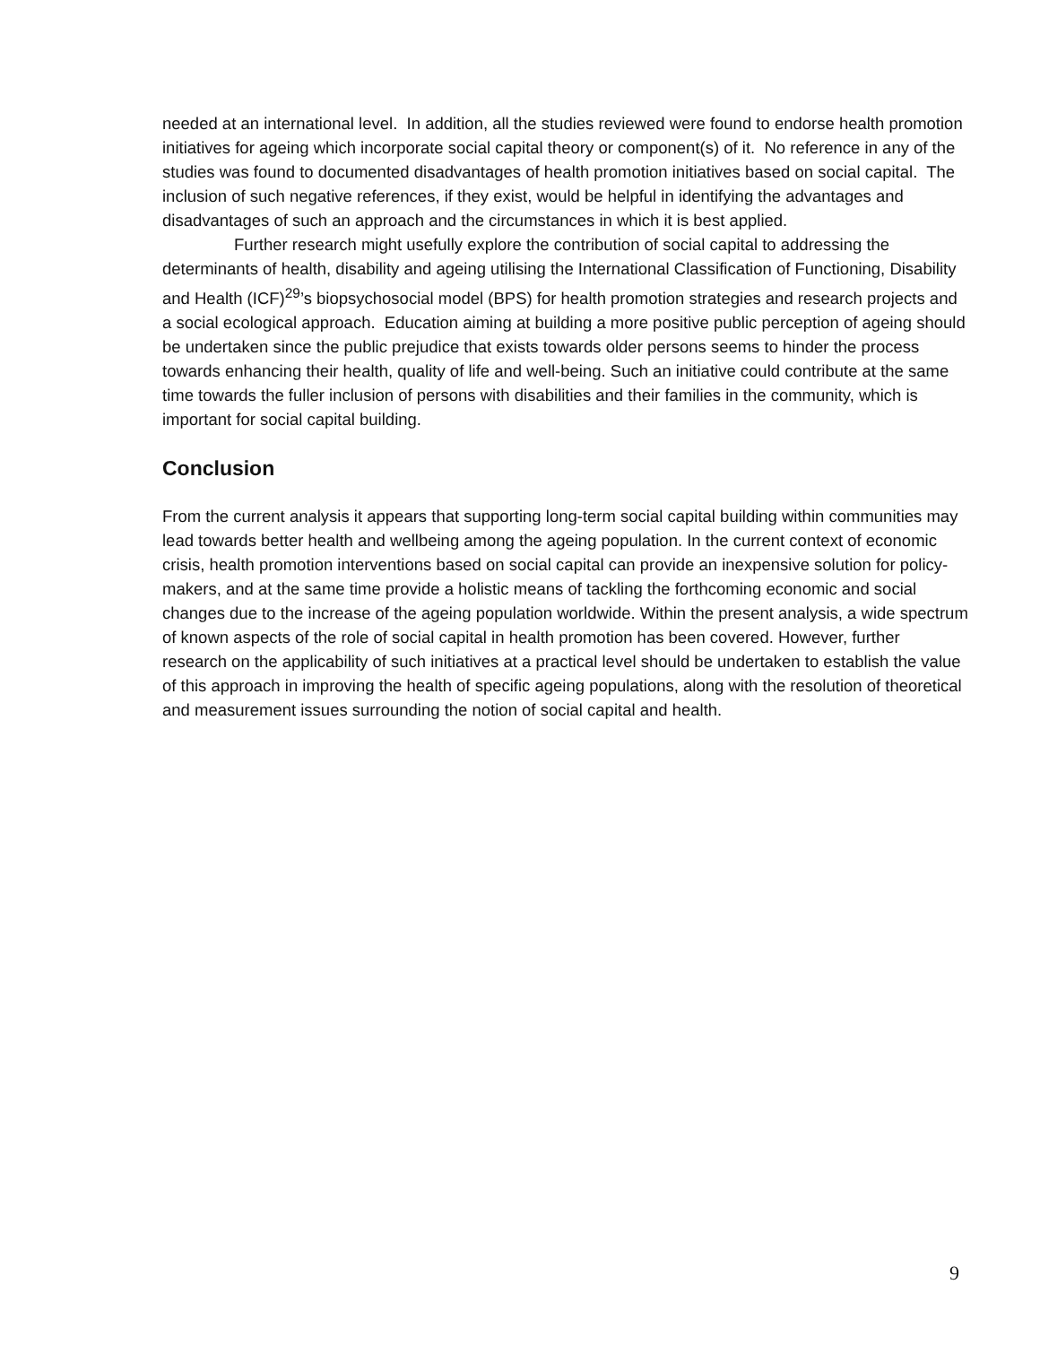needed at an international level. In addition, all the studies reviewed were found to endorse health promotion initiatives for ageing which incorporate social capital theory or component(s) of it. No reference in any of the studies was found to documented disadvantages of health promotion initiatives based on social capital. The inclusion of such negative references, if they exist, would be helpful in identifying the advantages and disadvantages of such an approach and the circumstances in which it is best applied.
Further research might usefully explore the contribution of social capital to addressing the determinants of health, disability and ageing utilising the International Classification of Functioning, Disability and Health (ICF)<sup>29</sup>’s biopsychosocial model (BPS) for health promotion strategies and research projects and a social ecological approach. Education aiming at building a more positive public perception of ageing should be undertaken since the public prejudice that exists towards older persons seems to hinder the process towards enhancing their health, quality of life and well-being. Such an initiative could contribute at the same time towards the fuller inclusion of persons with disabilities and their families in the community, which is important for social capital building.
Conclusion
From the current analysis it appears that supporting long-term social capital building within communities may lead towards better health and wellbeing among the ageing population. In the current context of economic crisis, health promotion interventions based on social capital can provide an inexpensive solution for policy-makers, and at the same time provide a holistic means of tackling the forthcoming economic and social changes due to the increase of the ageing population worldwide. Within the present analysis, a wide spectrum of known aspects of the role of social capital in health promotion has been covered. However, further research on the applicability of such initiatives at a practical level should be undertaken to establish the value of this approach in improving the health of specific ageing populations, along with the resolution of theoretical and measurement issues surrounding the notion of social capital and health.
9